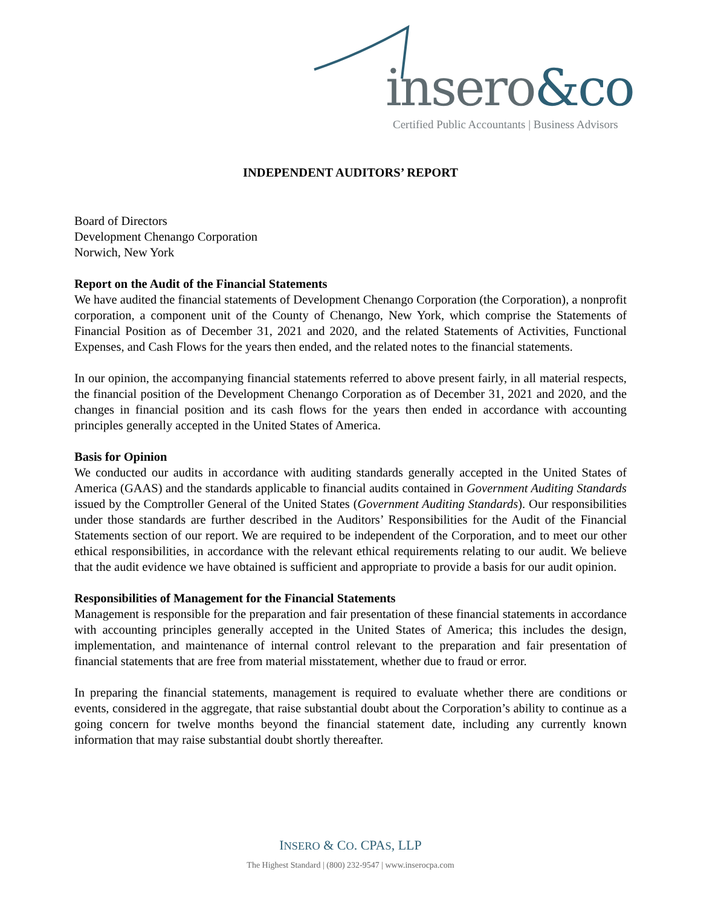insero&co
Certified Public Accountants | Business Advisors
INDEPENDENT AUDITORS’ REPORT
Board of Directors
Development Chenango Corporation
Norwich, New York
Report on the Audit of the Financial Statements
We have audited the financial statements of Development Chenango Corporation (the Corporation), a nonprofit corporation, a component unit of the County of Chenango, New York, which comprise the Statements of Financial Position as of December 31, 2021 and 2020, and the related Statements of Activities, Functional Expenses, and Cash Flows for the years then ended, and the related notes to the financial statements.
In our opinion, the accompanying financial statements referred to above present fairly, in all material respects, the financial position of the Development Chenango Corporation as of December 31, 2021 and 2020, and the changes in financial position and its cash flows for the years then ended in accordance with accounting principles generally accepted in the United States of America.
Basis for Opinion
We conducted our audits in accordance with auditing standards generally accepted in the United States of America (GAAS) and the standards applicable to financial audits contained in Government Auditing Standards issued by the Comptroller General of the United States (Government Auditing Standards). Our responsibilities under those standards are further described in the Auditors’ Responsibilities for the Audit of the Financial Statements section of our report. We are required to be independent of the Corporation, and to meet our other ethical responsibilities, in accordance with the relevant ethical requirements relating to our audit. We believe that the audit evidence we have obtained is sufficient and appropriate to provide a basis for our audit opinion.
Responsibilities of Management for the Financial Statements
Management is responsible for the preparation and fair presentation of these financial statements in accordance with accounting principles generally accepted in the United States of America; this includes the design, implementation, and maintenance of internal control relevant to the preparation and fair presentation of financial statements that are free from material misstatement, whether due to fraud or error.
In preparing the financial statements, management is required to evaluate whether there are conditions or events, considered in the aggregate, that raise substantial doubt about the Corporation’s ability to continue as a going concern for twelve months beyond the financial statement date, including any currently known information that may raise substantial doubt shortly thereafter.
INSERO & CO. CPAS, LLP
The Highest Standard | (800) 232-9547 | www.inserocpa.com